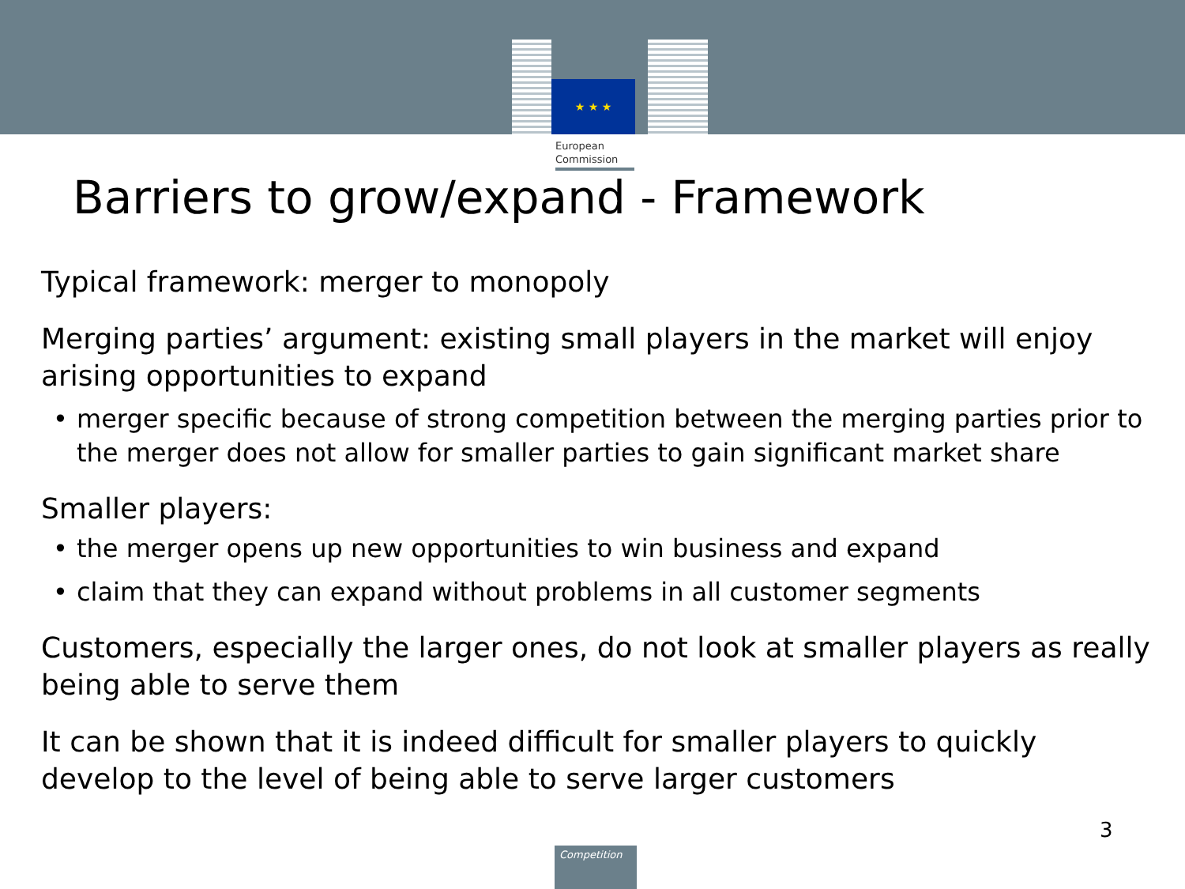★ ★ ★
European
Commission
Barriers to grow/expand - Framework
Typical framework: merger to monopoly
Merging parties’ argument: existing small players in the market will enjoy arising opportunities to expand
• merger specific because of strong competition between the merging parties prior to the merger does not allow for smaller parties to gain significant market share
Smaller players:
• the merger opens up new opportunities to win business and expand
• claim that they can expand without problems in all customer segments
Customers, especially the larger ones, do not look at smaller players as really being able to serve them
It can be shown that it is indeed difficult for smaller players to quickly develop to the level of being able to serve larger customers
3
Competition